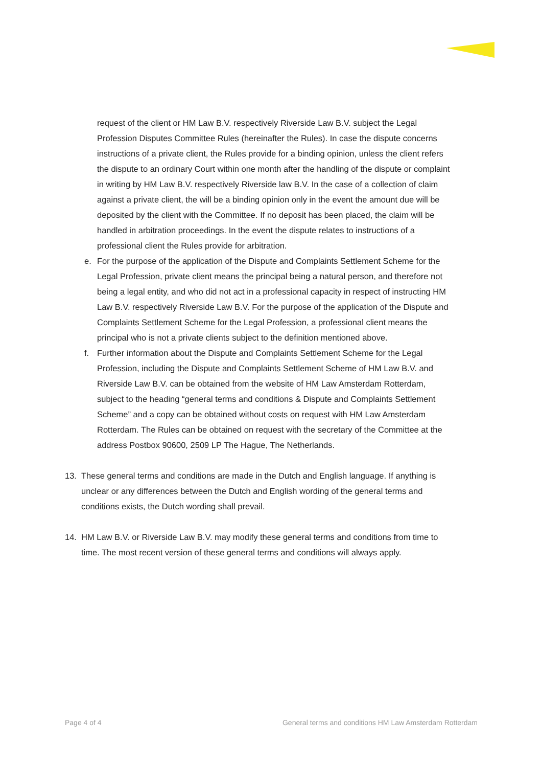request of the client or HM Law B.V. respectively Riverside Law B.V. subject the Legal Profession Disputes Committee Rules (hereinafter the Rules). In case the dispute concerns instructions of a private client, the Rules provide for a binding opinion, unless the client refers the dispute to an ordinary Court within one month after the handling of the dispute or complaint in writing by HM Law B.V. respectively Riverside law B.V. In the case of a collection of claim against a private client, the will be a binding opinion only in the event the amount due will be deposited by the client with the Committee. If no deposit has been placed, the claim will be handled in arbitration proceedings. In the event the dispute relates to instructions of a professional client the Rules provide for arbitration.
e. For the purpose of the application of the Dispute and Complaints Settlement Scheme for the Legal Profession, private client means the principal being a natural person, and therefore not being a legal entity, and who did not act in a professional capacity in respect of instructing HM Law B.V. respectively Riverside Law B.V. For the purpose of the application of the Dispute and Complaints Settlement Scheme for the Legal Profession, a professional client means the principal who is not a private clients subject to the definition mentioned above.
f. Further information about the Dispute and Complaints Settlement Scheme for the Legal Profession, including the Dispute and Complaints Settlement Scheme of HM Law B.V. and Riverside Law B.V. can be obtained from the website of HM Law Amsterdam Rotterdam, subject to the heading “general terms and conditions & Dispute and Complaints Settlement Scheme” and a copy can be obtained without costs on request with HM Law Amsterdam Rotterdam. The Rules can be obtained on request with the secretary of the Committee at the address Postbox 90600, 2509 LP The Hague, The Netherlands.
13. These general terms and conditions are made in the Dutch and English language. If anything is unclear or any differences between the Dutch and English wording of the general terms and conditions exists, the Dutch wording shall prevail.
14. HM Law B.V. or Riverside Law B.V. may modify these general terms and conditions from time to time. The most recent version of these general terms and conditions will always apply.
Page 4 of 4 General terms and conditions HM Law Amsterdam Rotterdam